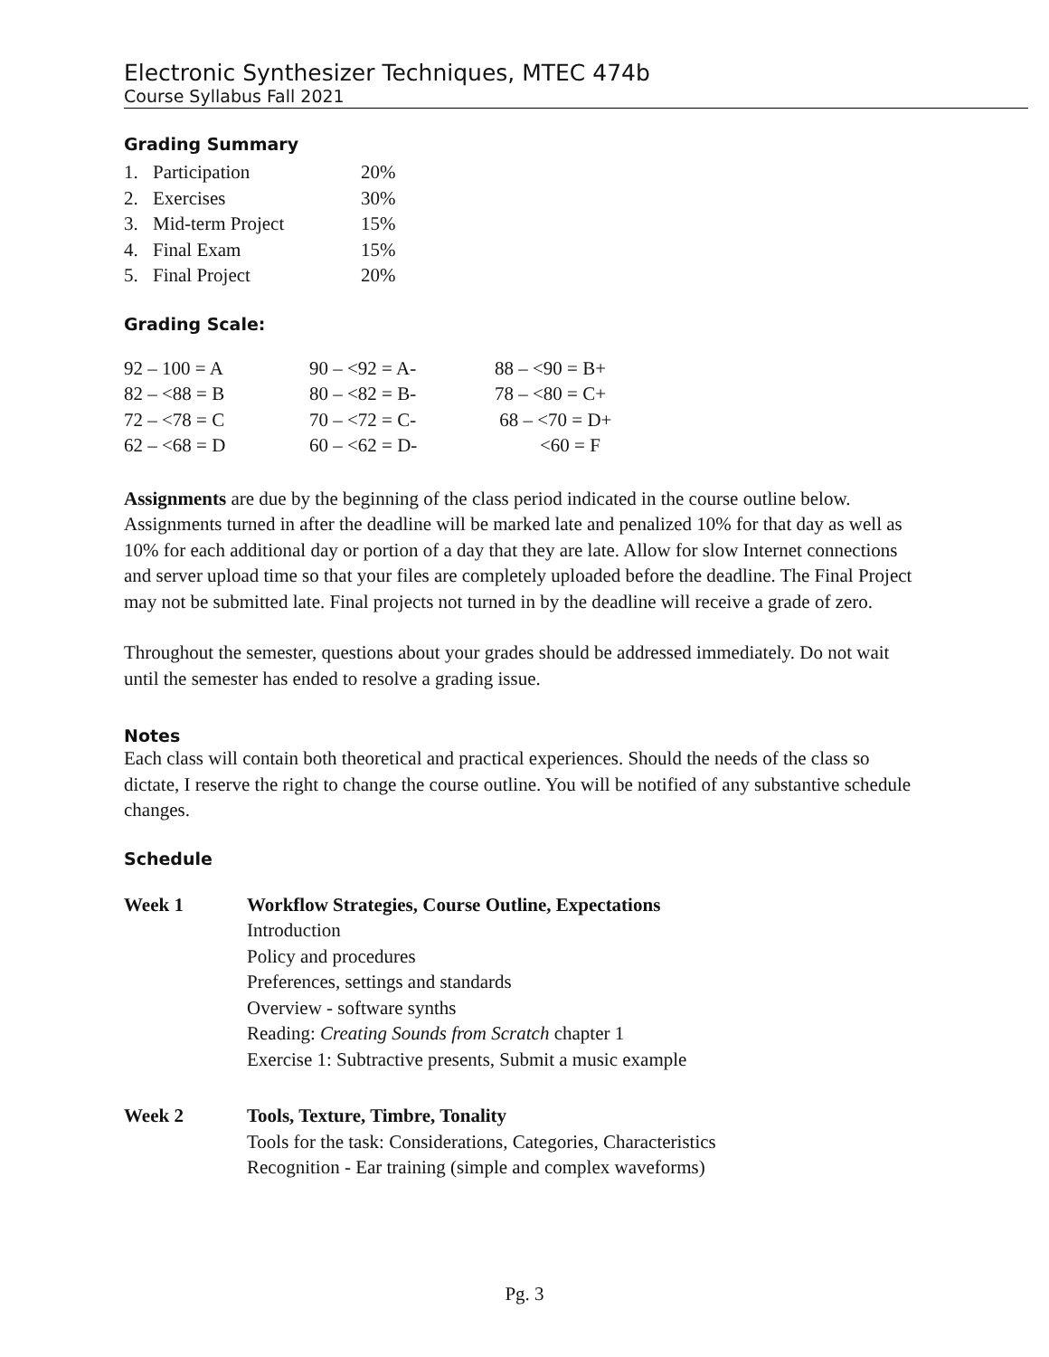Electronic Synthesizer Techniques, MTEC 474b
Course Syllabus Fall 2021
Grading Summary
| 1. | Participation | 20% |
| 2. | Exercises | 30% |
| 3. | Mid-term Project | 15% |
| 4. | Final Exam | 15% |
| 5. | Final Project | 20% |
Grading Scale:
| 92 – 100 = A | 90 – <92 = A- | 88 – <90 = B+ |
| 82 – <88 = B | 80 – <82 = B- | 78 – <80 = C+ |
| 72 – <78 = C | 70 – <72 = C- | 68 – <70 = D+ |
| 62 – <68 = D | 60 – <62 = D- | <60 = F |
Assignments are due by the beginning of the class period indicated in the course outline below. Assignments turned in after the deadline will be marked late and penalized 10% for that day as well as 10% for each additional day or portion of a day that they are late. Allow for slow Internet connections and server upload time so that your files are completely uploaded before the deadline. The Final Project may not be submitted late. Final projects not turned in by the deadline will receive a grade of zero.
Throughout the semester, questions about your grades should be addressed immediately. Do not wait until the semester has ended to resolve a grading issue.
Notes
Each class will contain both theoretical and practical experiences. Should the needs of the class so dictate, I reserve the right to change the course outline. You will be notified of any substantive schedule changes.
Schedule
| Week 1 | Workflow Strategies, Course Outline, Expectations Introduction Policy and procedures Preferences, settings and standards Overview - software synths Reading: Creating Sounds from Scratch chapter 1 Exercise 1: Subtractive presents, Submit a music example |
| Week 2 | Tools, Texture, Timbre, Tonality Tools for the task: Considerations, Categories, Characteristics Recognition - Ear training (simple and complex waveforms) |
Pg. 3